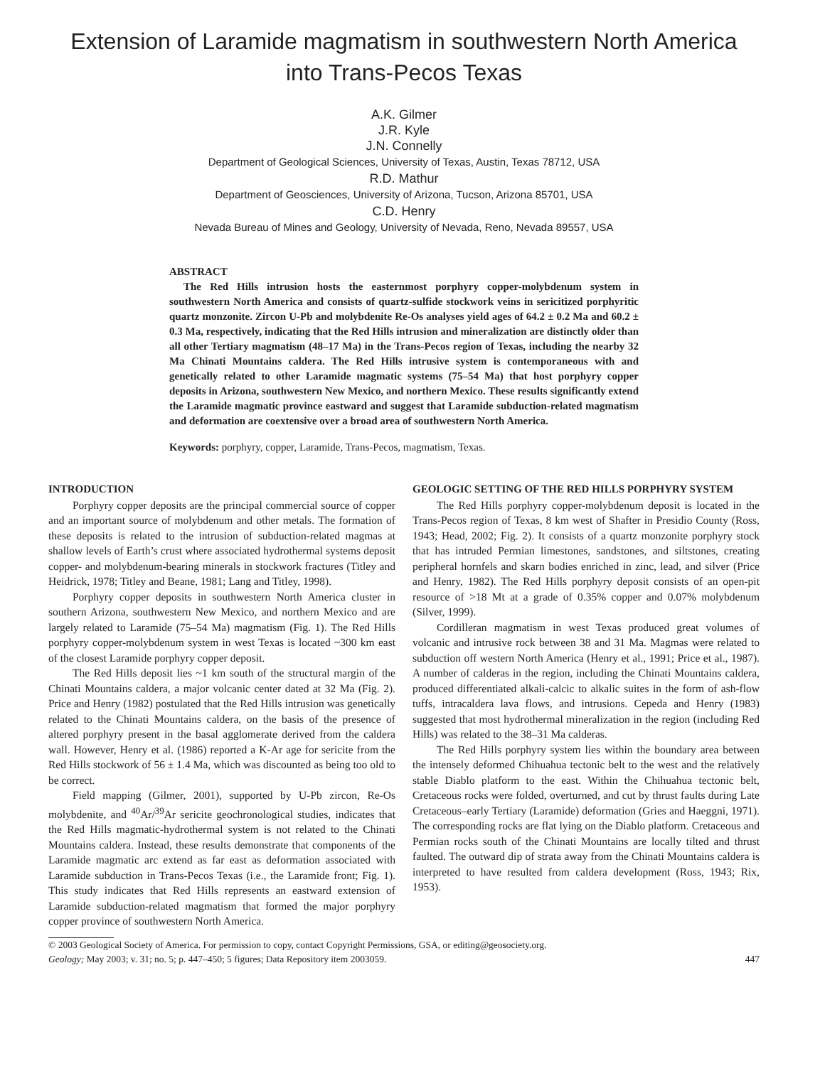Extension of Laramide magmatism in southwestern North America
into Trans-Pecos Texas
A.K. Gilmer
J.R. Kyle
J.N. Connelly
Department of Geological Sciences, University of Texas, Austin, Texas 78712, USA
R.D. Mathur
Department of Geosciences, University of Arizona, Tucson, Arizona 85701, USA
C.D. Henry
Nevada Bureau of Mines and Geology, University of Nevada, Reno, Nevada 89557, USA
ABSTRACT
The Red Hills intrusion hosts the easternmost porphyry copper-molybdenum system in southwestern North America and consists of quartz-sulfide stockwork veins in sericitized porphyritic quartz monzonite. Zircon U-Pb and molybdenite Re-Os analyses yield ages of 64.2 ± 0.2 Ma and 60.2 ± 0.3 Ma, respectively, indicating that the Red Hills intrusion and mineralization are distinctly older than all other Tertiary magmatism (48–17 Ma) in the Trans-Pecos region of Texas, including the nearby 32 Ma Chinati Mountains caldera. The Red Hills intrusive system is contemporaneous with and genetically related to other Laramide magmatic systems (75–54 Ma) that host porphyry copper deposits in Arizona, southwestern New Mexico, and northern Mexico. These results significantly extend the Laramide magmatic province eastward and suggest that Laramide subduction-related magmatism and deformation are coextensive over a broad area of southwestern North America.
Keywords: porphyry, copper, Laramide, Trans-Pecos, magmatism, Texas.
INTRODUCTION
Porphyry copper deposits are the principal commercial source of copper and an important source of molybdenum and other metals. The formation of these deposits is related to the intrusion of subduction-related magmas at shallow levels of Earth’s crust where associated hydrothermal systems deposit copper- and molybdenum-bearing minerals in stockwork fractures (Titley and Heidrick, 1978; Titley and Beane, 1981; Lang and Titley, 1998).
Porphyry copper deposits in southwestern North America cluster in southern Arizona, southwestern New Mexico, and northern Mexico and are largely related to Laramide (75–54 Ma) magmatism (Fig. 1). The Red Hills porphyry copper-molybdenum system in west Texas is located ~300 km east of the closest Laramide porphyry copper deposit.
The Red Hills deposit lies ~1 km south of the structural margin of the Chinati Mountains caldera, a major volcanic center dated at 32 Ma (Fig. 2). Price and Henry (1982) postulated that the Red Hills intrusion was genetically related to the Chinati Mountains caldera, on the basis of the presence of altered porphyry present in the basal agglomerate derived from the caldera wall. However, Henry et al. (1986) reported a K-Ar age for sericite from the Red Hills stockwork of 56 ± 1.4 Ma, which was discounted as being too old to be correct.
Field mapping (Gilmer, 2001), supported by U-Pb zircon, Re-Os molybdenite, and <sup>40</sup>Ar/<sup>39</sup>Ar sericite geochronological studies, indicates that the Red Hills magmatic-hydrothermal system is not related to the Chinati Mountains caldera. Instead, these results demonstrate that components of the Laramide magmatic arc extend as far east as deformation associated with Laramide subduction in Trans-Pecos Texas (i.e., the Laramide front; Fig. 1). This study indicates that Red Hills represents an eastward extension of Laramide subduction-related magmatism that formed the major porphyry copper province of southwestern North America.
GEOLOGIC SETTING OF THE RED HILLS PORPHYRY SYSTEM
The Red Hills porphyry copper-molybdenum deposit is located in the Trans-Pecos region of Texas, 8 km west of Shafter in Presidio County (Ross, 1943; Head, 2002; Fig. 2). It consists of a quartz monzonite porphyry stock that has intruded Permian limestones, sandstones, and siltstones, creating peripheral hornfels and skarn bodies enriched in zinc, lead, and silver (Price and Henry, 1982). The Red Hills porphyry deposit consists of an open-pit resource of >18 Mt at a grade of 0.35% copper and 0.07% molybdenum (Silver, 1999).
Cordilleran magmatism in west Texas produced great volumes of volcanic and intrusive rock between 38 and 31 Ma. Magmas were related to subduction off western North America (Henry et al., 1991; Price et al., 1987). A number of calderas in the region, including the Chinati Mountains caldera, produced differentiated alkali-calcic to alkalic suites in the form of ash-flow tuffs, intracaldera lava flows, and intrusions. Cepeda and Henry (1983) suggested that most hydrothermal mineralization in the region (including Red Hills) was related to the 38–31 Ma calderas.
The Red Hills porphyry system lies within the boundary area between the intensely deformed Chihuahua tectonic belt to the west and the relatively stable Diablo platform to the east. Within the Chihuahua tectonic belt, Cretaceous rocks were folded, overturned, and cut by thrust faults during Late Cretaceous–early Tertiary (Laramide) deformation (Gries and Haeggni, 1971). The corresponding rocks are flat lying on the Diablo platform. Cretaceous and Permian rocks south of the Chinati Mountains are locally tilted and thrust faulted. The outward dip of strata away from the Chinati Mountains caldera is interpreted to have resulted from caldera development (Ross, 1943; Rix, 1953).
© 2003 Geological Society of America. For permission to copy, contact Copyright Permissions, GSA, or editing@geosociety.org.
Geology; May 2003; v. 31; no. 5; p. 447–450; 5 figures; Data Repository item 2003059. 447